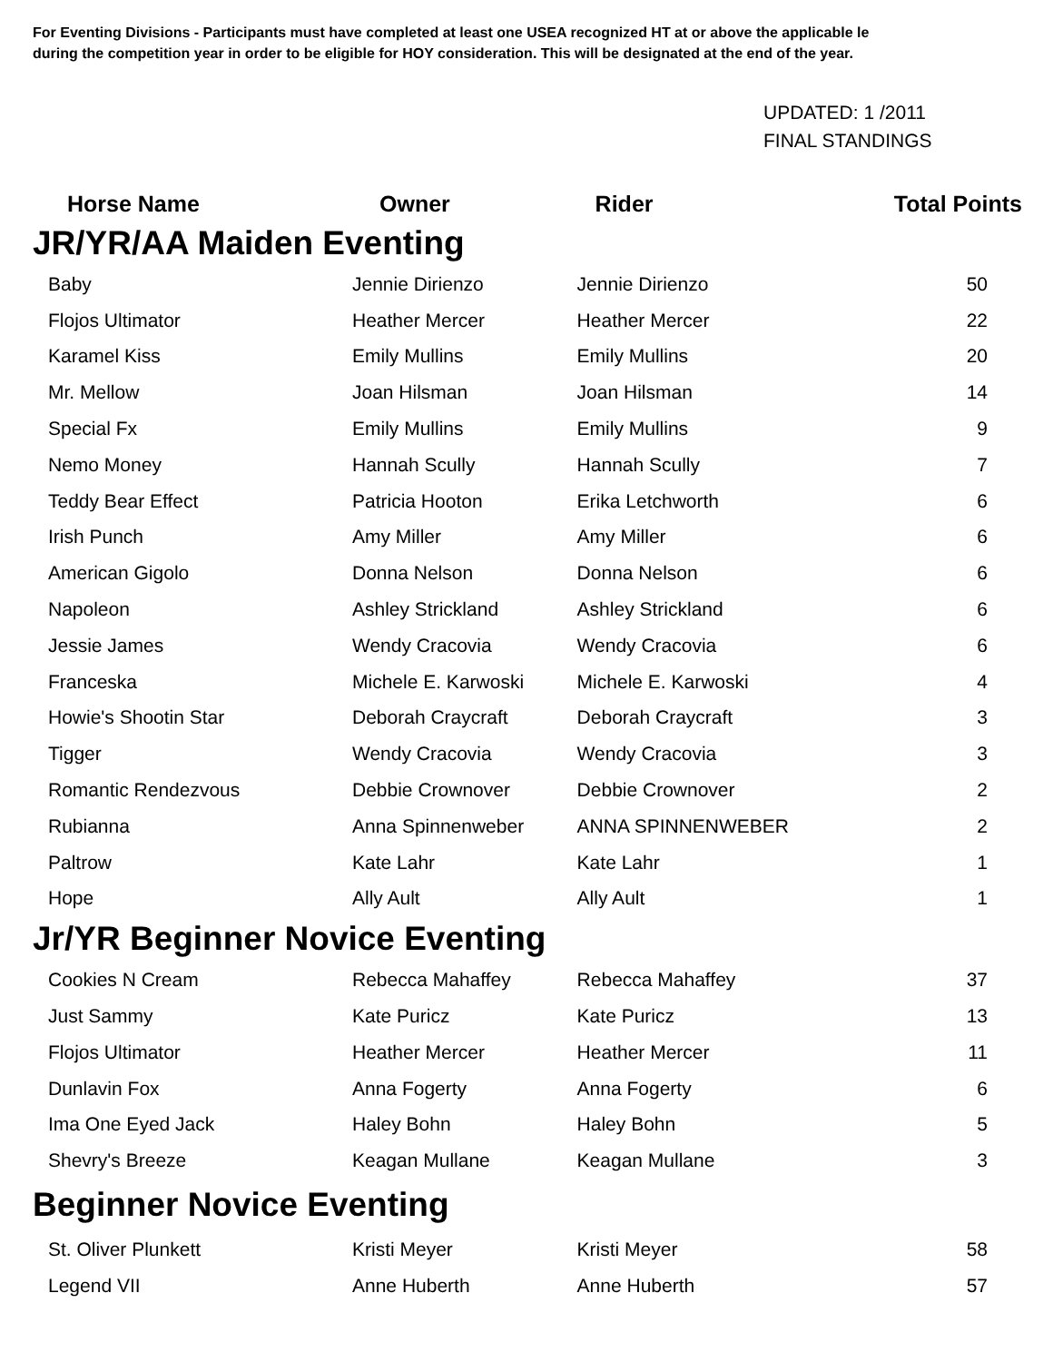For Eventing Divisions - Participants must have completed at least one USEA recognized HT at or above the applicable le
during the competition year in order to be eligible for HOY consideration. This will be designated at the end of the year.
UPDATED: 1 /2011
FINAL STANDINGS
| Horse Name | Owner | Rider | Total Points |
| --- | --- | --- | --- |
| JR/YR/AA Maiden Eventing | | | |
| Baby | Jennie Dirienzo | Jennie Dirienzo | 50 |
| Flojos Ultimator | Heather Mercer | Heather Mercer | 22 |
| Karamel Kiss | Emily Mullins | Emily Mullins | 20 |
| Mr. Mellow | Joan Hilsman | Joan Hilsman | 14 |
| Special Fx | Emily Mullins | Emily Mullins | 9 |
| Nemo Money | Hannah Scully | Hannah Scully | 7 |
| Teddy Bear Effect | Patricia Hooton | Erika Letchworth | 6 |
| Irish Punch | Amy Miller | Amy Miller | 6 |
| American Gigolo | Donna Nelson | Donna Nelson | 6 |
| Napoleon | Ashley Strickland | Ashley Strickland | 6 |
| Jessie James | Wendy Cracovia | Wendy Cracovia | 6 |
| Franceska | Michele E. Karwoski | Michele E. Karwoski | 4 |
| Howie's Shootin Star | Deborah Craycraft | Deborah Craycraft | 3 |
| Tigger | Wendy Cracovia | Wendy Cracovia | 3 |
| Romantic Rendezvous | Debbie Crownover | Debbie Crownover | 2 |
| Rubianna | Anna Spinnenweber | ANNA SPINNENWEBER | 2 |
| Paltrow | Kate Lahr | Kate Lahr | 1 |
| Hope | Ally Ault | Ally Ault | 1 |
| Jr/YR Beginner Novice Eventing | | | |
| Cookies N Cream | Rebecca Mahaffey | Rebecca Mahaffey | 37 |
| Just Sammy | Kate Puricz | Kate Puricz | 13 |
| Flojos Ultimator | Heather Mercer | Heather Mercer | 11 |
| Dunlavin Fox | Anna Fogerty | Anna Fogerty | 6 |
| Ima One Eyed Jack | Haley Bohn | Haley Bohn | 5 |
| Shevry's Breeze | Keagan Mullane | Keagan Mullane | 3 |
| Beginner Novice Eventing | | | |
| St. Oliver Plunkett | Kristi Meyer | Kristi Meyer | 58 |
| Legend VII | Anne Huberth | Anne Huberth | 57 |